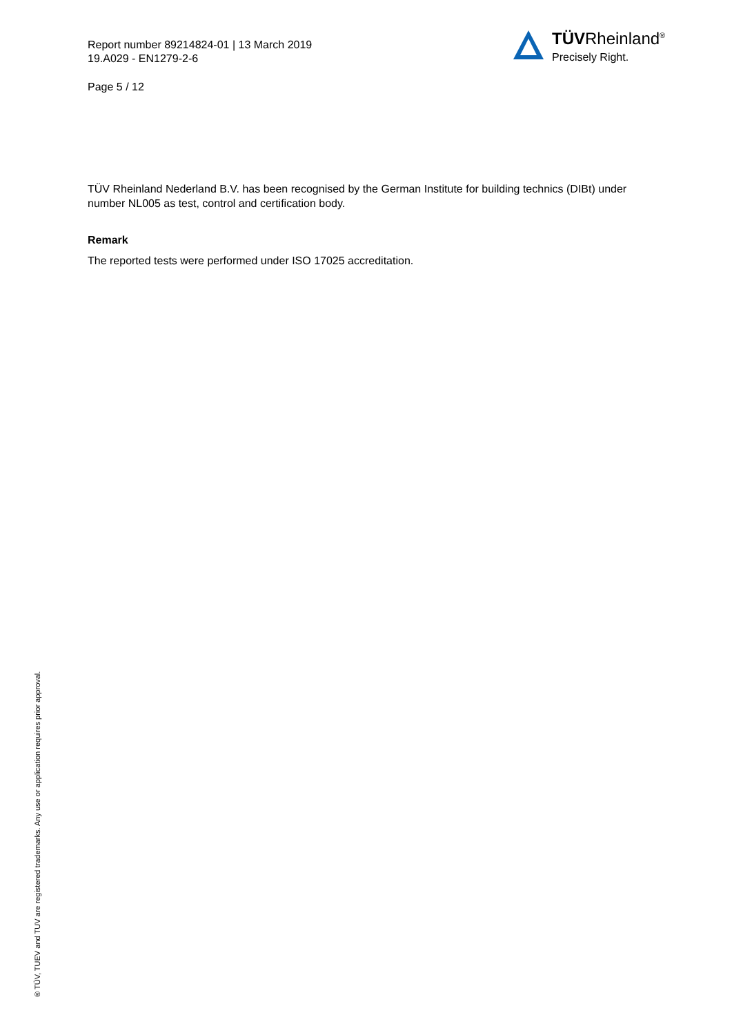Report number 89214824-01 | 13 March 2019
19.A029 - EN1279-2-6
Page 5 / 12
TÜVRheinland<sup>®</sup>
Precisely Right.
TÜV Rheinland Nederland B.V. has been recognised by the German Institute for building technics (DIBt) under number NL005 as test, control and certification body.
Remark
The reported tests were performed under ISO 17025 accreditation.
® TÜV, TUEV and TUV are registered trademarks. Any use or application requires prior approval.